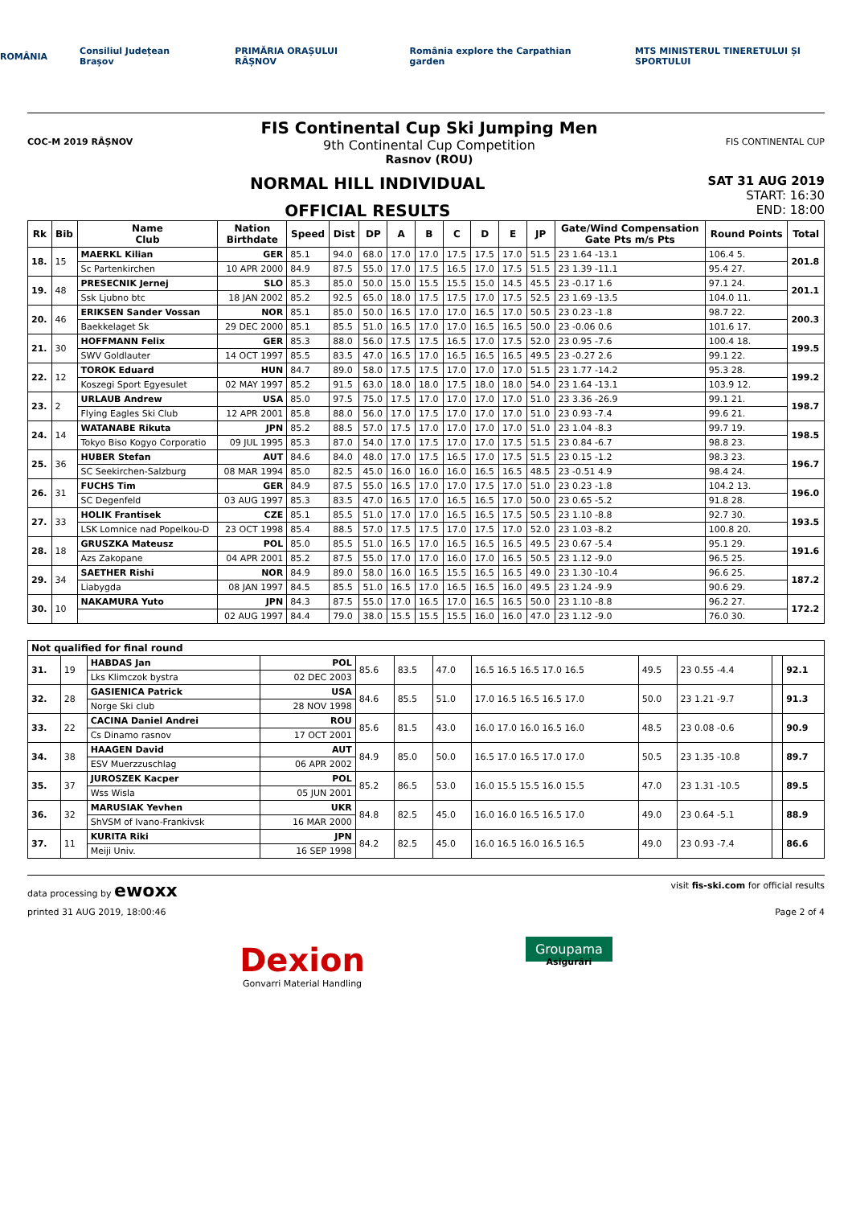ROMÂNIA Consiliul Județean Brașov PRIMĂRIA ORAȘULUI RÂȘNOV România explore the Carpathian garden MTS MINISTERUL TINERETULUI ȘI SPORTULUI
COC-M 2019 RÂȘNOV
FIS Continental Cup Ski Jumping Men
9th Continental Cup Competition
Rasnov (ROU)
FIS CONTINENTAL CUP
NORMAL HILL INDIVIDUAL
OFFICIAL RESULTS
SAT 31 AUG 2019
START: 16:30
END: 18:00
| Rk | Bib | Name Club | Nation Birthdate | Speed | Dist | DP | A | B | C | D | E | JP | Gate/Wind Compensation Gate Pts m/s Pts | Round Points | Total |
| --- | --- | --- | --- | --- | --- | --- | --- | --- | --- | --- | --- | --- | --- | --- | --- |
| 18. | 15 | MAERKL Kilian | GER | 85.1 | 94.0 | 68.0 | 17.0 | 17.0 | 17.5 | 17.5 | 17.0 | 51.5 | 23 1.64 -13.1 | 106.4 5. | 201.8 |
| | | Sc Partenkirchen | 10 APR 2000 | 84.9 | 87.5 | 55.0 | 17.0 | 17.5 | 16.5 | 17.0 | 17.5 | 51.5 | 23 1.39 -11.1 | 95.4 27. | |
| 19. | 48 | PRESECNIK Jernej | SLO | 85.3 | 85.0 | 50.0 | 15.0 | 15.5 | 15.5 | 15.0 | 14.5 | 45.5 | 23 -0.17 1.6 | 97.1 24. | 201.1 |
| | | Ssk Ljubno btc | 18 JAN 2002 | 85.2 | 92.5 | 65.0 | 18.0 | 17.5 | 17.5 | 17.0 | 17.5 | 52.5 | 23 1.69 -13.5 | 104.0 11. | |
| 20. | 46 | ERIKSEN Sander Vossan | NOR | 85.1 | 85.0 | 50.0 | 16.5 | 17.0 | 17.0 | 16.5 | 17.0 | 50.5 | 23 0.23 -1.8 | 98.7 22. | 200.3 |
| | | Baekkelaget Sk | 29 DEC 2000 | 85.1 | 85.5 | 51.0 | 16.5 | 17.0 | 17.0 | 16.5 | 16.5 | 50.0 | 23 -0.06 0.6 | 101.6 17. | |
| 21. | 30 | HOFFMANN Felix | GER | 85.3 | 88.0 | 56.0 | 17.5 | 17.5 | 16.5 | 17.0 | 17.5 | 52.0 | 23 0.95 -7.6 | 100.4 18. | 199.5 |
| | | SWV Goldlauter | 14 OCT 1997 | 85.5 | 83.5 | 47.0 | 16.5 | 17.0 | 16.5 | 16.5 | 16.5 | 49.5 | 23 -0.27 2.6 | 99.1 22. | |
| 22. | 12 | TOROK Eduard | HUN | 84.7 | 89.0 | 58.0 | 17.5 | 17.5 | 17.0 | 17.0 | 17.0 | 51.5 | 23 1.77 -14.2 | 95.3 28. | 199.2 |
| | | Koszegi Sport Egyesulet | 02 MAY 1997 | 85.2 | 91.5 | 63.0 | 18.0 | 18.0 | 17.5 | 18.0 | 18.0 | 54.0 | 23 1.64 -13.1 | 103.9 12. | |
| 23. | 2 | URLAUB Andrew | USA | 85.0 | 97.5 | 75.0 | 17.5 | 17.0 | 17.0 | 17.0 | 17.0 | 51.0 | 23 3.36 -26.9 | 99.1 21. | 198.7 |
| | | Flying Eagles Ski Club | 12 APR 2001 | 85.8 | 88.0 | 56.0 | 17.0 | 17.5 | 17.0 | 17.0 | 17.0 | 51.0 | 23 0.93 -7.4 | 99.6 21. | |
| 24. | 14 | WATANABE Rikuta | JPN | 85.2 | 88.5 | 57.0 | 17.5 | 17.0 | 17.0 | 17.0 | 17.0 | 51.0 | 23 1.04 -8.3 | 99.7 19. | 198.5 |
| | | Tokyo Biso Kogyo Corporatio | 09 JUL 1995 | 85.3 | 87.0 | 54.0 | 17.0 | 17.5 | 17.0 | 17.0 | 17.5 | 51.5 | 23 0.84 -6.7 | 98.8 23. | |
| 25. | 36 | HUBER Stefan | AUT | 84.6 | 84.0 | 48.0 | 17.0 | 17.5 | 16.5 | 17.0 | 17.5 | 51.5 | 23 0.15 -1.2 | 98.3 23. | 196.7 |
| | | SC Seekirchen-Salzburg | 08 MAR 1994 | 85.0 | 82.5 | 45.0 | 16.0 | 16.0 | 16.0 | 16.5 | 16.5 | 48.5 | 23 -0.51 4.9 | 98.4 24. | |
| 26. | 31 | FUCHS Tim | GER | 84.9 | 87.5 | 55.0 | 16.5 | 17.0 | 17.0 | 17.5 | 17.0 | 51.0 | 23 0.23 -1.8 | 104.2 13. | 196.0 |
| | | SC Degenfeld | 03 AUG 1997 | 85.3 | 83.5 | 47.0 | 16.5 | 17.0 | 16.5 | 16.5 | 17.0 | 50.0 | 23 0.65 -5.2 | 91.8 28. | |
| 27. | 33 | HOLIK Frantisek | CZE | 85.1 | 85.5 | 51.0 | 17.0 | 17.0 | 16.5 | 16.5 | 17.5 | 50.5 | 23 1.10 -8.8 | 92.7 30. | 193.5 |
| | | LSK Lomnice nad Popelkou-D | 23 OCT 1998 | 85.4 | 88.5 | 57.0 | 17.5 | 17.5 | 17.0 | 17.5 | 17.0 | 52.0 | 23 1.03 -8.2 | 100.8 20. | |
| 28. | 18 | GRUSZKA Mateusz | POL | 85.0 | 85.5 | 51.0 | 16.5 | 17.0 | 16.5 | 16.5 | 16.5 | 49.5 | 23 0.67 -5.4 | 95.1 29. | 191.6 |
| | | Azs Zakopane | 04 APR 2001 | 85.2 | 87.5 | 55.0 | 17.0 | 17.0 | 16.0 | 17.0 | 16.5 | 50.5 | 23 1.12 -9.0 | 96.5 25. | |
| 29. | 34 | SAETHER Rishi | NOR | 84.9 | 89.0 | 58.0 | 16.0 | 16.5 | 15.5 | 16.5 | 16.5 | 49.0 | 23 1.30 -10.4 | 96.6 25. | 187.2 |
| | | Liabygda | 08 JAN 1997 | 84.5 | 85.5 | 51.0 | 16.5 | 17.0 | 16.5 | 16.5 | 16.0 | 49.5 | 23 1.24 -9.9 | 90.6 29. | |
| 30. | 10 | NAKAMURA Yuto | JPN | 84.3 | 87.5 | 55.0 | 17.0 | 16.5 | 17.0 | 16.5 | 16.5 | 50.0 | 23 1.10 -8.8 | 96.2 27. | 172.2 |
| | | | 02 AUG 1997 | 84.4 | 79.0 | 38.0 | 15.5 | 15.5 | 15.5 | 16.0 | 16.0 | 47.0 | 23 1.12 -9.0 | 76.0 30. | |
| Not qualified for final round | | | | | | | | | | | |
| --- | --- | --- | --- | --- | --- | --- | --- | --- | --- | --- | --- |
| 31. | 19 | HABDAS Jan | POL | 85.6 | 83.5 | 47.0 | 16.5 16.5 16.5 17.0 16.5 | 49.5 | 23 0.55 -4.4 | | 92.1 |
| | | Lks Klimczok bystra | 02 DEC 2003 | | | | | | | | |
| 32. | 28 | GASIENICA Patrick | USA | 84.6 | 85.5 | 51.0 | 17.0 16.5 16.5 16.5 17.0 | 50.0 | 23 1.21 -9.7 | | 91.3 |
| | | Norge Ski club | 28 NOV 1998 | | | | | | | | |
| 33. | 22 | CACINA Daniel Andrei | ROU | 85.6 | 81.5 | 43.0 | 16.0 17.0 16.0 16.5 16.0 | 48.5 | 23 0.08 -0.6 | | 90.9 |
| | | Cs Dinamo rasnov | 17 OCT 2001 | | | | | | | | |
| 34. | 38 | HAAGEN David | AUT | 84.9 | 85.0 | 50.0 | 16.5 17.0 16.5 17.0 17.0 | 50.5 | 23 1.35 -10.8 | | 89.7 |
| | | ESV Muerzzuschlag | 06 APR 2002 | | | | | | | | |
| 35. | 37 | JUROSZEK Kacper | POL | 85.2 | 86.5 | 53.0 | 16.0 15.5 15.5 16.0 15.5 | 47.0 | 23 1.31 -10.5 | | 89.5 |
| | | Wss Wisla | 05 JUN 2001 | | | | | | | | |
| 36. | 32 | MARUSIAK Yevhen | UKR | 84.8 | 82.5 | 45.0 | 16.0 16.0 16.5 16.5 17.0 | 49.0 | 23 0.64 -5.1 | | 88.9 |
| | | ShVSM of Ivano-Frankivsk | 16 MAR 2000 | | | | | | | | |
| 37. | 11 | KURITA Riki | JPN | 84.2 | 82.5 | 45.0 | 16.0 16.5 16.0 16.5 16.5 | 49.0 | 23 0.93 -7.4 | | 86.6 |
| | | Meiji Univ. | 16 SEP 1998 | | | | | | | | |
data processing by ewoxx visit fis-ski.com for official results
printed 31 AUG 2019, 18:00:46 Page 2 of 4
Dexion
Gonvarri Material Handling
Groupama
Asigurări